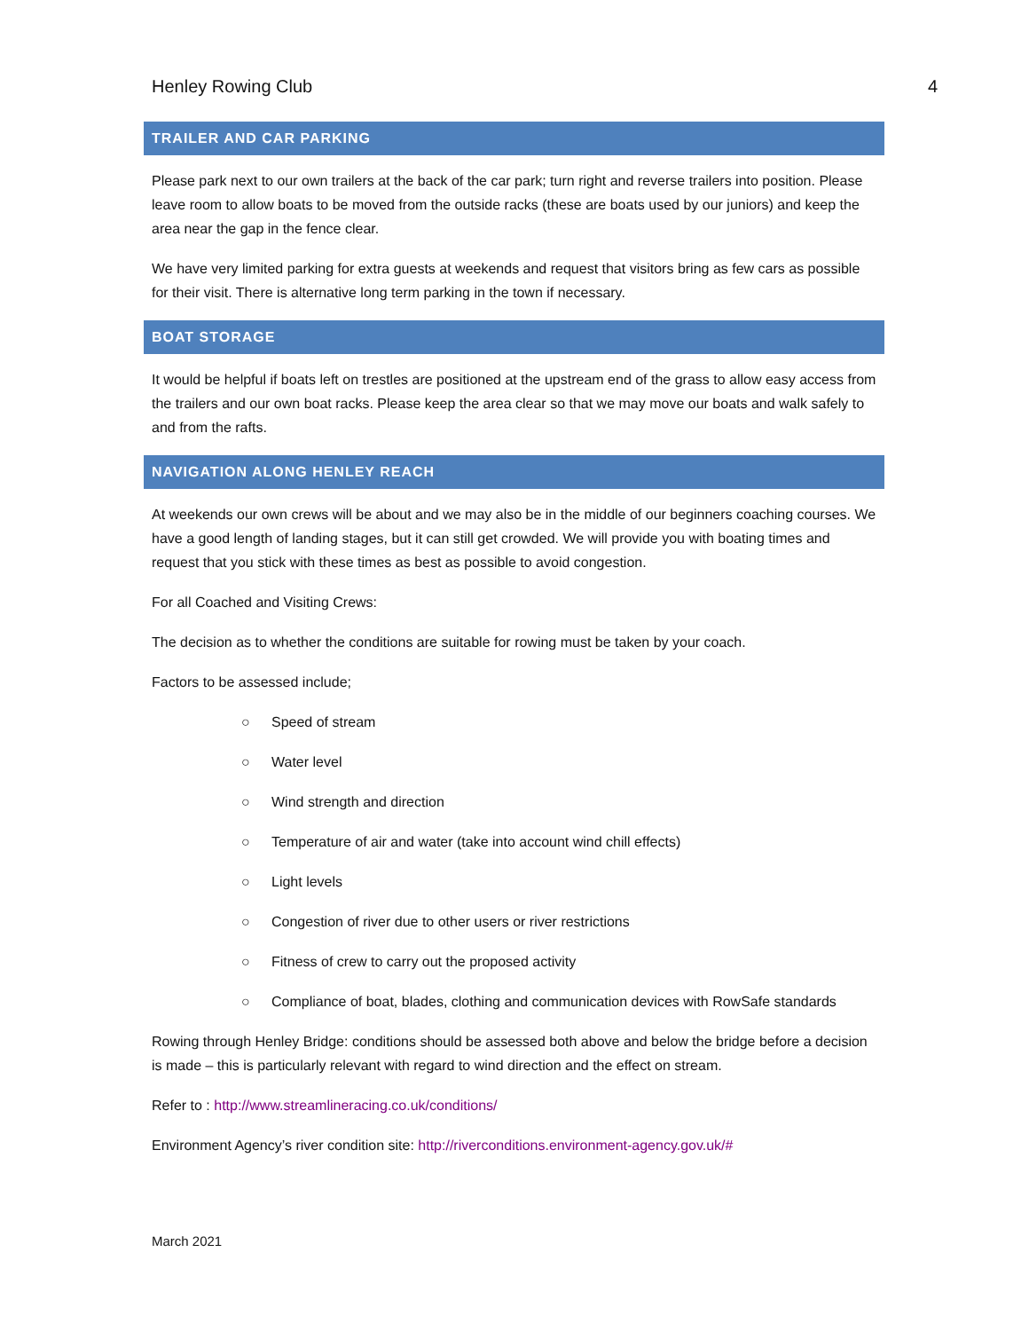Henley Rowing Club 4
TRAILER AND CAR PARKING
Please park next to our own trailers at the back of the car park; turn right and reverse trailers into position. Please leave room to allow boats to be moved from the outside racks (these are boats used by our juniors) and keep the area near the gap in the fence clear.
We have very limited parking for extra guests at weekends and request that visitors bring as few cars as possible for their visit. There is alternative long term parking in the town if necessary.
BOAT STORAGE
It would be helpful if boats left on trestles are positioned at the upstream end of the grass to allow easy access from the trailers and our own boat racks. Please keep the area clear so that we may move our boats and walk safely to and from the rafts.
NAVIGATION ALONG HENLEY REACH
At weekends our own crews will be about and we may also be in the middle of our beginners coaching courses. We have a good length of landing stages, but it can still get crowded. We will provide you with boating times and request that you stick with these times as best as possible to avoid congestion.
For all Coached and Visiting Crews:
The decision as to whether the conditions are suitable for rowing must be taken by your coach.
Factors to be assessed include;
○ Speed of stream
○ Water level
○ Wind strength and direction
○ Temperature of air and water (take into account wind chill effects)
○ Light levels
○ Congestion of river due to other users or river restrictions
○ Fitness of crew to carry out the proposed activity
○ Compliance of boat, blades, clothing and communication devices with RowSafe standards
Rowing through Henley Bridge: conditions should be assessed both above and below the bridge before a decision is made – this is particularly relevant with regard to wind direction and the effect on stream.
Refer to : http://www.streamlineracing.co.uk/conditions/
Environment Agency’s river condition site: http://riverconditions.environment-agency.gov.uk/#
March 2021